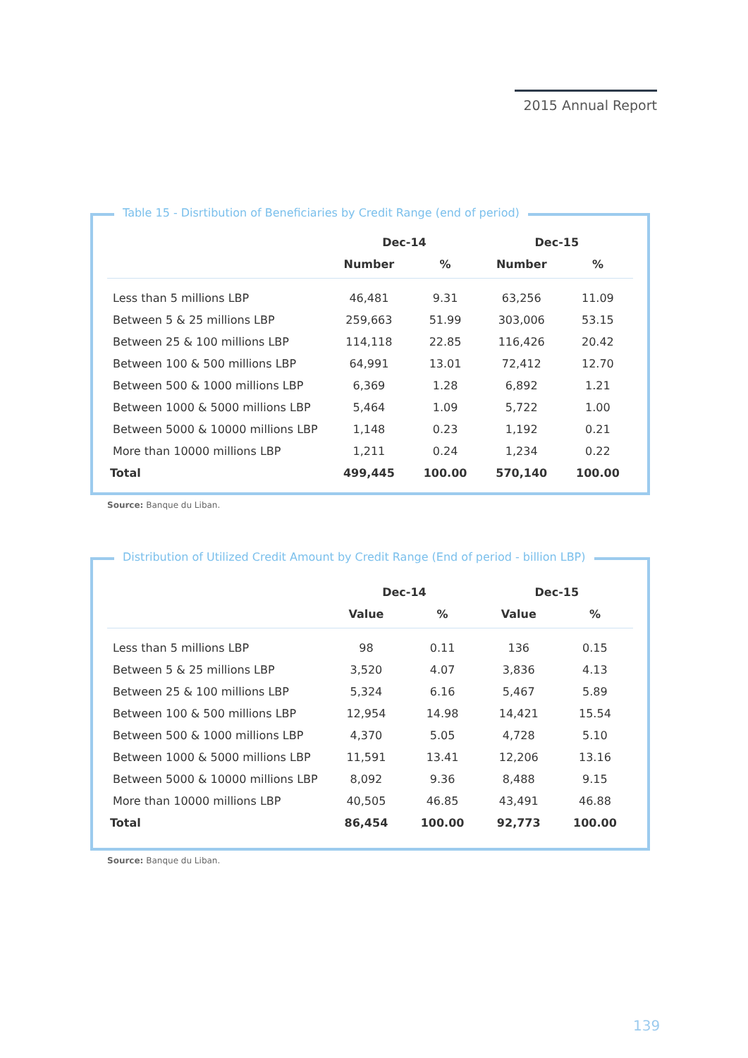2015 Annual Report
Table 15 - Disrtibution of Beneficiaries by Credit Range (end of period)
| | Dec-14 | | Dec-15 | |
| --- | --- | --- | --- | --- |
| | Number | % | Number | % |
| Less than 5 millions LBP | 46,481 | 9.31 | 63,256 | 11.09 |
| Between 5 & 25 millions LBP | 259,663 | 51.99 | 303,006 | 53.15 |
| Between 25 & 100 millions LBP | 114,118 | 22.85 | 116,426 | 20.42 |
| Between 100 & 500 millions LBP | 64,991 | 13.01 | 72,412 | 12.70 |
| Between 500 & 1000 millions LBP | 6,369 | 1.28 | 6,892 | 1.21 |
| Between 1000 & 5000 millions LBP | 5,464 | 1.09 | 5,722 | 1.00 |
| Between 5000 & 10000 millions LBP | 1,148 | 0.23 | 1,192 | 0.21 |
| More than 10000 millions LBP | 1,211 | 0.24 | 1,234 | 0.22 |
| Total | 499,445 | 100.00 | 570,140 | 100.00 |
Source: Banque du Liban.
Distribution of Utilized Credit Amount by Credit Range (End of period - billion LBP)
| | Dec-14 | | Dec-15 | |
| --- | --- | --- | --- | --- |
| | Value | % | Value | % |
| Less than 5 millions LBP | 98 | 0.11 | 136 | 0.15 |
| Between 5 & 25 millions LBP | 3,520 | 4.07 | 3,836 | 4.13 |
| Between 25 & 100 millions LBP | 5,324 | 6.16 | 5,467 | 5.89 |
| Between 100 & 500 millions LBP | 12,954 | 14.98 | 14,421 | 15.54 |
| Between 500 & 1000 millions LBP | 4,370 | 5.05 | 4,728 | 5.10 |
| Between 1000 & 5000 millions LBP | 11,591 | 13.41 | 12,206 | 13.16 |
| Between 5000 & 10000 millions LBP | 8,092 | 9.36 | 8,488 | 9.15 |
| More than 10000 millions LBP | 40,505 | 46.85 | 43,491 | 46.88 |
| Total | 86,454 | 100.00 | 92,773 | 100.00 |
Source: Banque du Liban.
139